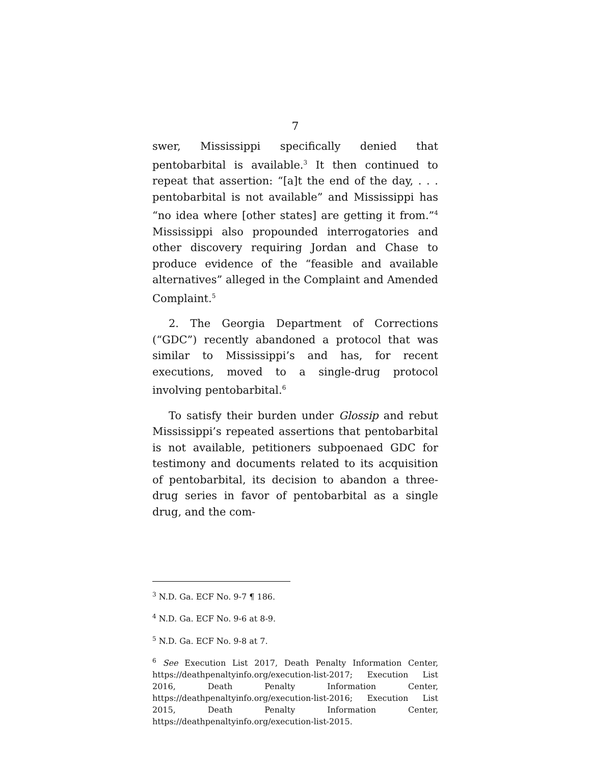7
swer, Mississippi specifically denied that pentobarbital is available.<sup>3</sup> It then continued to repeat that assertion: “[a]t the end of the day, . . . pentobarbital is not available” and Mississippi has “no idea where [other states] are getting it from.”<sup>4</sup> Mississippi also propounded interrogatories and other discovery requiring Jordan and Chase to produce evidence of the “feasible and available alternatives” alleged in the Complaint and Amended Complaint.<sup>5</sup>
2. The Georgia Department of Corrections (“GDC”) recently abandoned a protocol that was similar to Mississippi’s and has, for recent executions, moved to a single-drug protocol involving pentobarbital.<sup>6</sup>
To satisfy their burden under Glossip and rebut Mississippi’s repeated assertions that pentobarbital is not available, petitioners subpoenaed GDC for testimony and documents related to its acquisition of pentobarbital, its decision to abandon a three-drug series in favor of pentobarbital as a single drug, and the com-
<sup>3</sup> N.D. Ga. ECF No. 9-7 ¶ 186.
<sup>4</sup> N.D. Ga. ECF No. 9-6 at 8-9.
<sup>5</sup> N.D. Ga. ECF No. 9-8 at 7.
<sup>6</sup> See Execution List 2017, Death Penalty Information Center, https://deathpenaltyinfo.org/execution-list-2017; Execution List 2016, Death Penalty Information Center, https://deathpenaltyinfo.org/execution-list-2016; Execution List 2015, Death Penalty Information Center, https://deathpenaltyinfo.org/execution-list-2015.